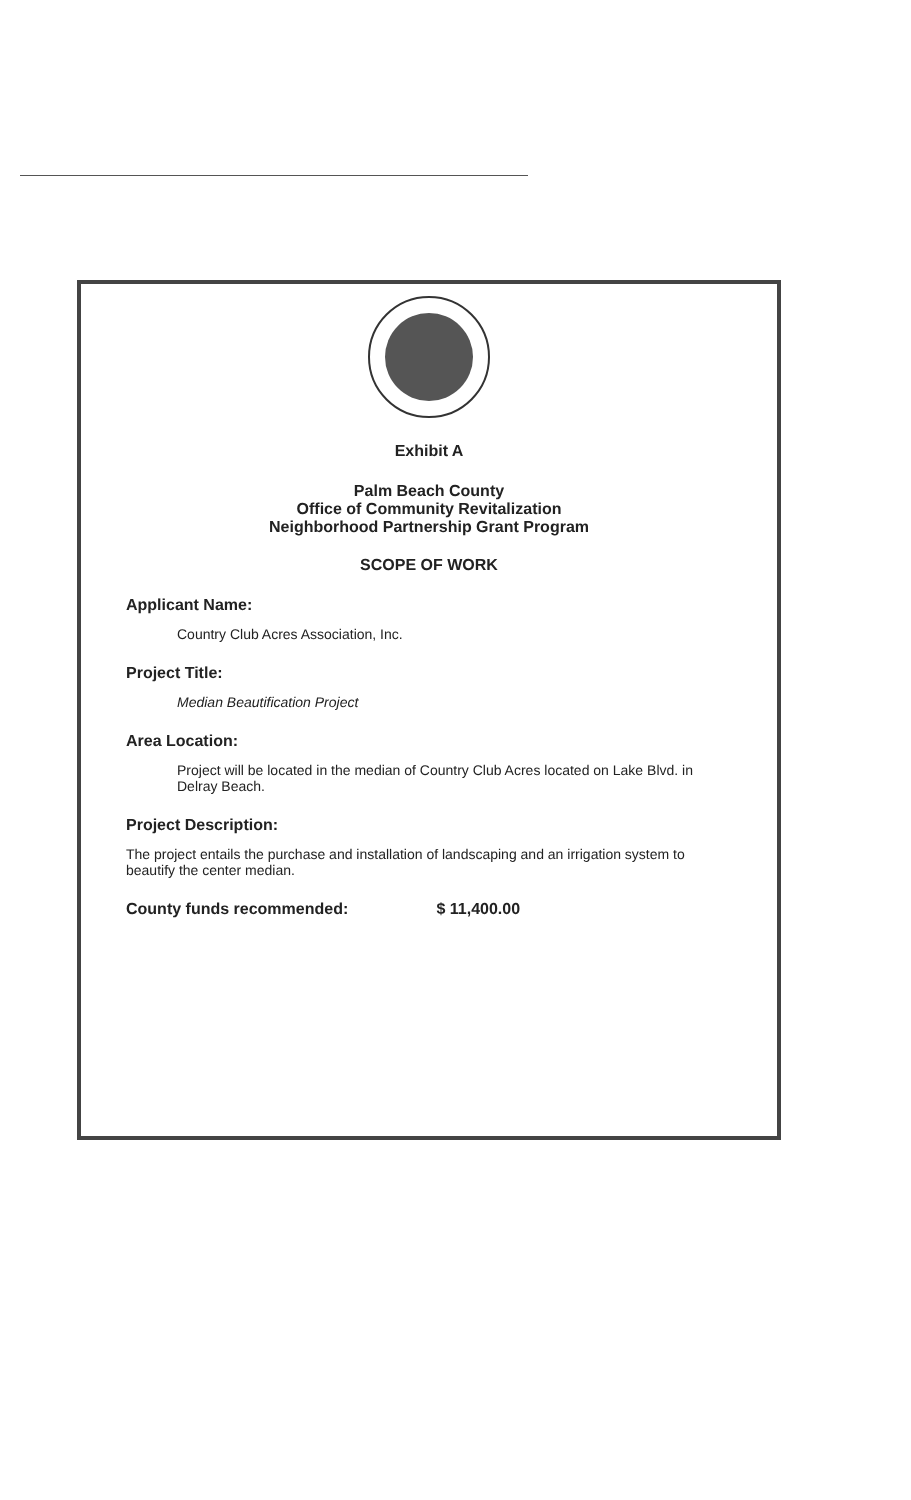Exhibit A
Palm Beach County
Office of Community Revitalization
Neighborhood Partnership Grant Program
SCOPE OF WORK
Applicant Name:
Country Club Acres Association, Inc.
Project Title:
Median Beautification Project
Area Location:
Project will be located in the median of Country Club Acres located on Lake Blvd. in Delray Beach.
Project Description:
The project entails the purchase and installation of landscaping and an irrigation system to beautify the center median.
County funds recommended: $ 11,400.00